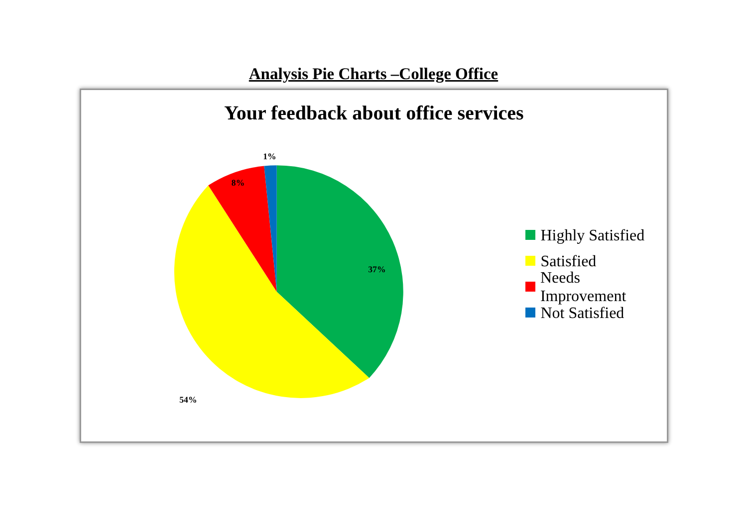Analysis Pie Charts –College Office
Your feedback about office services
37%
54%
8%
1%
Highly Satisfied
Satisfied
Needs Improvement
Not Satisfied